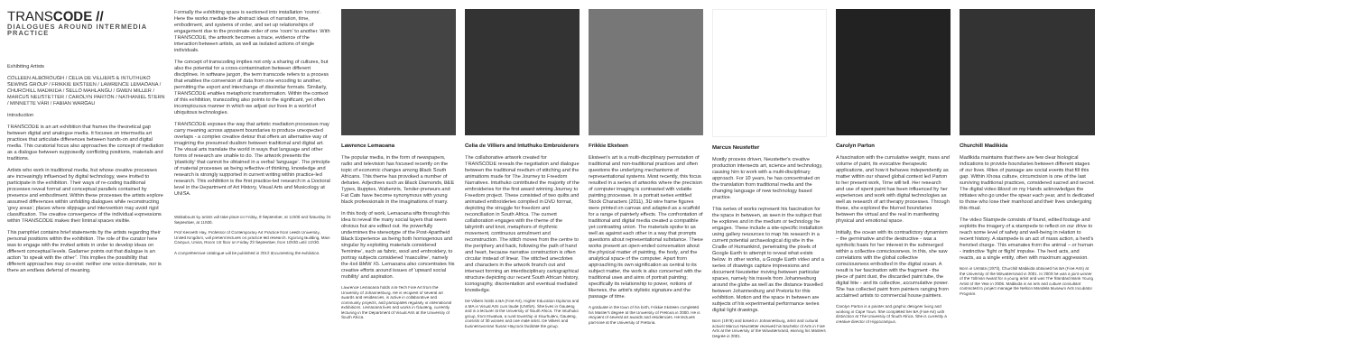TRANSCODE //
DIALOGUES AROUND INTERMEDIA PRACTICE
Exhibiting Artists
COLLEEN ALBOROUGH / CELIA DE VILLIERS & INTUTHUKO SEWING GROUP / FRIKKIE EKSTEEN / LAWRENCE LEMAOANA / CHURCHILL MADIKIDA / SELLO MAHLANGU / GWEN MILLER / MARCUS NEUSTETTER / CAROLYN PARTON / NATHANIEL STERN / MINNETTE VÁRI / FABIAN WARGAU
Introduction
TRANSCODE is an art exhibition that frames the theoretical gap between digital and analogue media. It focuses on intermedia art practices that articulate differences between hands-on and digital media. This curatorial focus also approaches the concept of mediation as a dialogue between supposedly conflicting positions, materials and traditions.
Artists who work in traditional media, but whose creative processes are increasingly influenced by digital technology, were invited to participate in the exhibition. Their ways of re-coding traditional processes reveal formal and conceptual parallels contained by presence and embodiment. Within these processes the artists explore assumed differences within unfolding dialogues while reconstructing 'grey areas'; places where slippage and intervention may avoid rigid classification. The creative convergence of the individual expressions within TRANSCODE makes their liminal spaces visible.
This pamphlet contains brief statements by the artists regarding their personal positions within the exhibition. The role of the curator here was to engage with the invited artists in order to develop ideas on different conceptual levels. Gadamer points out that dialogue is an action "to speak with the other". This implies the possibility that different approaches may co-exist: neither one voice dominate, nor is there an endless deferral of meaning.
Formally the exhibiting space is sectioned into installation 'rooms'. Here the works mediate the abstract ideas of narration, time, embodiment, and systems of order, and set up relationships of engagement due to the proximate order of one 'room' to another. With TRANSCODE, the artwork becomes a trace, evidence of the interaction between artists, as well as isolated actions of single individuals.
The concept of transcoding implies not only a sharing of cultures, but also the potential for a cross-contamination between different disciplines. In software jargon, the term transcode refers to a process that enables the conversion of data from one encoding to another, permitting the export and interchange of dissimilar formats. Similarly, TRANSCODE enables metaphoric transformation. Within the context of this exhibition, transcoding also points to the significant, yet often inconspicuous manner in which we adjust our lives in a world of ubiquitous technologies.
TRANSCODE exposes the way that artistic mediation processes may carry meaning across apparent boundaries to produce unexpected overlaps - a complex creative detour that offers an alternative way of imagining the presumed dualism between traditional and digital art. The visual arts translate the world in ways that language and other forms of research are unable to do. The artwork presents the 'plasticity' that cannot be obtained in a verbal 'language'. The principle of material processes as being reflective of thinking, knowledge and research is strongly supported in current writing within practice-led research. This exhibition is the first practice-led research in a Doctoral level in the Department of Art History, Visual Arts and Musicology at UNISA.
Walkabouts by artists will take place on Friday, 9 September, at 11h00 and Saturday 24 September, at 11h00.
Prof Kenneth Hay, Professor of Contemporary Art Practice from Leeds University, United Kingdom, will present lectures on practice-led research. Kgorong Building, Main Campus, Unisa, Room 1st floor on Friday 23 September, from 10h30 until 11h30.
A comprehensive catalogue will be published in 2012 documenting the exhibition.
Lawrence Lemaoana
The popular media, in the form of newspapers, radio and television has focused recently on the topic of economic changes among Black South Africans. This theme has provoked a number of debates. Adjectives such as Black Diamonds, BEE Types, Buppies, Wabenzis, Tender-preneurs and Fat Cats have become synonymous with young black professionals in the imaginations of many.
In this body of work, Lemaoana sifts through this idea to reveal the many social layers that seem obvious but are edited out. He powerfully undermines the stereotype of the Post-Apartheid Black Experience as being both homogenous and singular by exploiting materials considered 'feminine', such as fabric, wool and embroidery, to portray subjects considered 'masculine', namely the 4x4 BMW X5. Lemaoana also concentrates his creative efforts around issues of 'upward social mobility' and aspiration.
Lawrence Lemaoana holds a B-Tech Fine Art from the University of Johannesburg. He is recipient of several art awards and residencies, is active in collaborative and community projects, and participates regularly in international exhibitions. Lemaoana lives and works in Gauteng, currently lecturing in the Department of Visual Arts at the University of South Africa.
Celia de Villiers and Intuthuko Embroiderers
The collaborative artwork created for TRANSCODE reveals the negotiation and dialogue between the traditional medium of stitching and the animations made for The Journey to Freedom Narratives. Intuthuko contributed the majority of the embroideries for the first award winning Journey to Freedom project. These consisted of two quilts and animated embroideries compiled in DVD format, depicting the struggle for freedom and reconciliation in South Africa. The current collaboration engages with the theme of the labyrinth and knot, metaphors of rhythmic movement, continuous annulment and reconstruction. The stitch moves from the centre to the periphery and back, following the path of hand and heart, because narrative construction is often circular instead of linear. The stitched anecdotes and characters in the artwork branch out and intersect forming an interdisciplinary cartographical structure depicting our recent South African history, iconography, disorientation and eventual mediated knowledge.
De Villiers holds a BA (Fine Art), Higher Education Diploma and a MA in Visual Arts cum laude (UNISA). She lives in Gauteng and is a lecturer at the University of South Africa. The Intuthuko group, from Etwatwa, a rural township in Ekurhuleni, Gauteng, consists of 30 women and one male artist. De Villiers and businesswoman Susan Haycock facilitate the group.
Frikkie Eksteen
Eksteen's art is a multi-disciplinary permutation of traditional and non-traditional practices and often questions the underlying mechanisms of representational systems. Most recently, this focus resulted in a series of artworks where the precision of computer imaging is contrasted with volatile painting processes. In a portrait series entitled Stock Characters (2011), 3D wire frame figures were printed on canvas and adapted as a scaffold for a range of painterly effects. The confrontation of traditional and digital media created a compatible yet contrasting union. The materials spoke to as well as against each other in a way that prompts questions about representational substance. These works present an open-ended conversation about the physical matter of painting, the body, and the analytical space of the computer. Apart from approaching its own signification as central to its subject matter, the work is also concerned with the traditional uses and aims of portrait painting; specifically its relationship to power, notions of likeness, the artist's stylistic signature and the passage of time.
A graduate in the town of his birth, Frikkie Eksteen completed his Master's degree at the University of Pretoria in 2000. He is recipient of several art awards and residencies. He lectures part-time at the University of Pretoria.
Marcus Neustetter
Mostly process driven, Neustetter's creative production intersects art, science and technology, causing him to work with a multi-disciplinary approach. For 10 years, he has concentrated on the translation from traditional media and the changing language of new technology based practice.
This series of works represent his fascination for the space in between, as seen in the subject that he explores and in the medium or technology he engages. These include a site-specific installation using gallery resources to map his research in a current potential archaeological dig site in the Cradle of Humankind, penetrating the pixels of Google Earth to attempt to reveal what exists below. In other works, a Google Earth video and a series of drawings capture impressions and document Neustetter moving between particular spaces, namely his travels from Johannesburg around the globe as well as the distance travelled between Johannesburg and Pretoria for this exhibition. Motion and the space in between are subjects of his experimental performance series digital light drawings.
Born (1976) and based in Johannesburg, artist and cultural activist Marcus Neustetter received his Bachelor of Arts in Fine Arts at the University of the Witwatersrand, earning his Masters Degree in 2001.
Carolyn Parton
A fascination with the cumulative weight, mass and volume of paint, its evocative therapeutic applications, and how it behaves independently as matter within our shared global context led Parton to her present work, Time will tell. Her research and use of spent paint has been influenced by her experiences and work with digital technologies as well as research of art therapy processes. Through these, she explored the blurred boundaries between the virtual and the real in manifesting physical and emotional space.
Initially, the ocean with its contradictory dynamism – the germinative and the destructive - was a symbolic basis for her interest in the submerged within a collective consciousness. In this, she saw correlations with the global collective consciousness embodied in the digital ocean. A result is her fascination with the fragment - the piece of paint dust, the discarded paint tube, the digital bite - and its collective, accumulative power. She has collected paint from painters ranging from acclaimed artists to commercial house painters.
Carolyn Parton is a painter and graphic designer living and working in Cape Town. She completed her BA (Fine Art) with distinction at The University of South Africa. She is currently a creative director of Hippocampus.
Churchill Madikida
Madikida maintains that there are few clear biological indications to provide boundaries between different stages of our lives. Rites of passage are social events that fill this gap. Within Xhosa culture, circumcision is one of the last surviving traditional practices, considered sacred and secret. The digital video Blood on my Hands acknowledges the initiates who go under the spear each year, and is dedicated to those who lose their manhood and their lives undergoing this ritual.
The video Stampede consists of found, edited footage and exploits the imagery of a stampede to reflect on our drive to reach some level of safety and well-being in relation to recent history. A stampede is an act of mass action, a herd's frenzied charge. This emanates from the animal – or human - instinctive 'fight or flight' impulse. The herd acts, and reacts, as a single entity, often with maximum aggression.
Born in Umtata (1973), Churchill Madikida obtained his BA (Fine Arts) at the University of the Witwatersrand in 2001. In 2003 he was a joint winner of the Tollman Award for a young artist and was The Standard Bank Young Artist of the Year in 2006. Madikida is an arts and culture consultant contracted to project manage the Nelson Mandela Museum Arts Incubator Program.